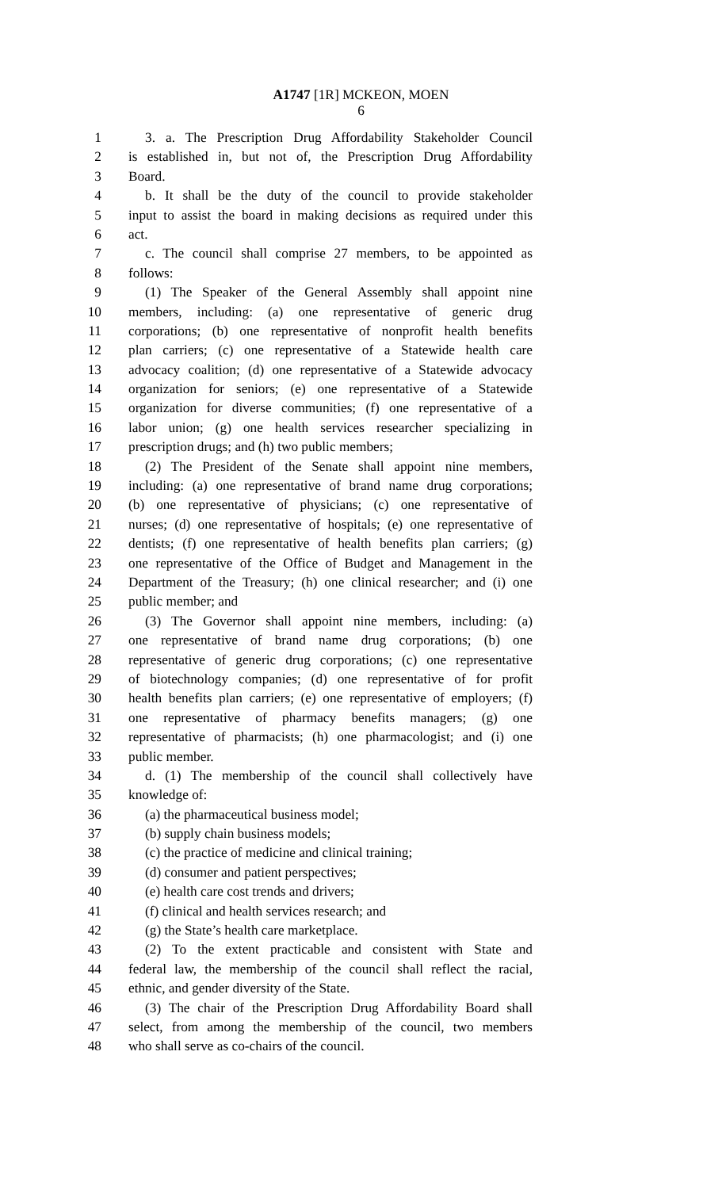A1747 [1R] MCKEON, MOEN
6
1 3. a. The Prescription Drug Affordability Stakeholder Council
2 is established in, but not of, the Prescription Drug Affordability
3 Board.
4 b. It shall be the duty of the council to provide stakeholder
5 input to assist the board in making decisions as required under this
6 act.
7 c. The council shall comprise 27 members, to be appointed as
8 follows:
9 (1) The Speaker of the General Assembly shall appoint nine
10 members, including: (a) one representative of generic drug
11 corporations; (b) one representative of nonprofit health benefits
12 plan carriers; (c) one representative of a Statewide health care
13 advocacy coalition; (d) one representative of a Statewide advocacy
14 organization for seniors; (e) one representative of a Statewide
15 organization for diverse communities; (f) one representative of a
16 labor union; (g) one health services researcher specializing in
17 prescription drugs; and (h) two public members;
18 (2) The President of the Senate shall appoint nine members,
19 including: (a) one representative of brand name drug corporations;
20 (b) one representative of physicians; (c) one representative of
21 nurses; (d) one representative of hospitals; (e) one representative of
22 dentists; (f) one representative of health benefits plan carriers; (g)
23 one representative of the Office of Budget and Management in the
24 Department of the Treasury; (h) one clinical researcher; and (i) one
25 public member; and
26 (3) The Governor shall appoint nine members, including: (a)
27 one representative of brand name drug corporations; (b) one
28 representative of generic drug corporations; (c) one representative
29 of biotechnology companies; (d) one representative of for profit
30 health benefits plan carriers; (e) one representative of employers; (f)
31 one representative of pharmacy benefits managers; (g) one
32 representative of pharmacists; (h) one pharmacologist; and (i) one
33 public member.
34 d. (1) The membership of the council shall collectively have
35 knowledge of:
36 (a) the pharmaceutical business model;
37 (b) supply chain business models;
38 (c) the practice of medicine and clinical training;
39 (d) consumer and patient perspectives;
40 (e) health care cost trends and drivers;
41 (f) clinical and health services research; and
42 (g) the State’s health care marketplace.
43 (2) To the extent practicable and consistent with State and
44 federal law, the membership of the council shall reflect the racial,
45 ethnic, and gender diversity of the State.
46 (3) The chair of the Prescription Drug Affordability Board shall
47 select, from among the membership of the council, two members
48 who shall serve as co-chairs of the council.